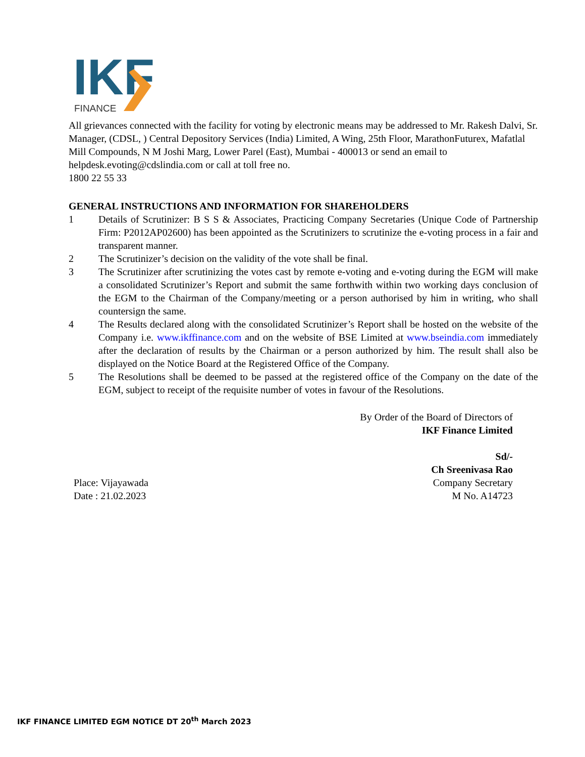IKF
FINANCE
All grievances connected with the facility for voting by electronic means may be addressed to Mr. Rakesh Dalvi, Sr. Manager, (CDSL, ) Central Depository Services (India) Limited, A Wing, 25th Floor, MarathonFuturex, Mafatlal Mill Compounds, N M Joshi Marg, Lower Parel (East), Mumbai - 400013 or send an email to helpdesk.evoting@cdslindia.com or call at toll free no.
1800 22 55 33
GENERAL INSTRUCTIONS AND INFORMATION FOR SHAREHOLDERS
1 Details of Scrutinizer: B S S & Associates, Practicing Company Secretaries (Unique Code of Partnership Firm: P2012AP02600) has been appointed as the Scrutinizers to scrutinize the e-voting process in a fair and transparent manner.
2 The Scrutinizer’s decision on the validity of the vote shall be final.
3 The Scrutinizer after scrutinizing the votes cast by remote e-voting and e-voting during the EGM will make a consolidated Scrutinizer’s Report and submit the same forthwith within two working days conclusion of the EGM to the Chairman of the Company/meeting or a person authorised by him in writing, who shall countersign the same.
4 The Results declared along with the consolidated Scrutinizer’s Report shall be hosted on the website of the Company i.e. www.ikffinance.com and on the website of BSE Limited at www.bseindia.com immediately after the declaration of results by the Chairman or a person authorized by him. The result shall also be displayed on the Notice Board at the Registered Office of the Company.
5 The Resolutions shall be deemed to be passed at the registered office of the Company on the date of the EGM, subject to receipt of the requisite number of votes in favour of the Resolutions.
Place: Vijayawada
Date : 21.02.2023
By Order of the Board of Directors of
IKF Finance Limited
Sd/-
Ch Sreenivasa Rao
Company Secretary
M No. A14723
IKF FINANCE LIMITED EGM NOTICE DT 20<sup>th</sup> March 2023